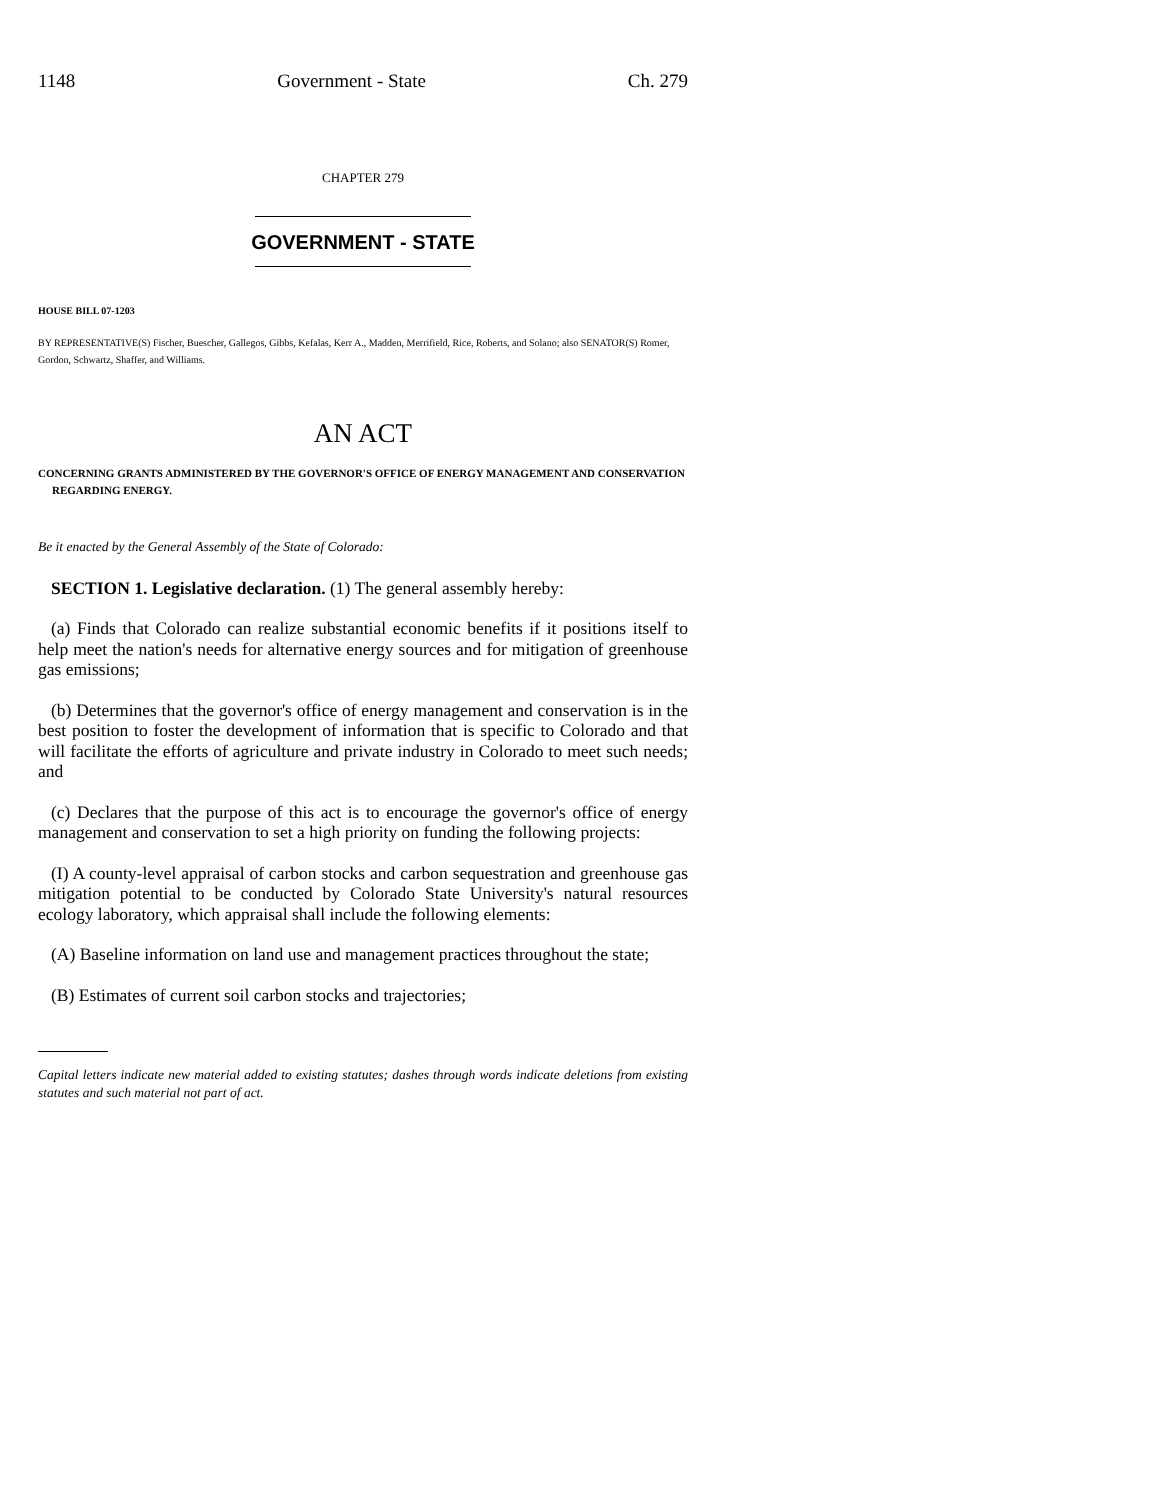1148 Government - State Ch. 279
CHAPTER 279
GOVERNMENT - STATE
HOUSE BILL 07-1203
BY REPRESENTATIVE(S) Fischer, Buescher, Gallegos, Gibbs, Kefalas, Kerr A., Madden, Merrifield, Rice, Roberts, and Solano; also SENATOR(S) Romer, Gordon, Schwartz, Shaffer, and Williams.
AN ACT
CONCERNING GRANTS ADMINISTERED BY THE GOVERNOR'S OFFICE OF ENERGY MANAGEMENT AND CONSERVATION REGARDING ENERGY.
Be it enacted by the General Assembly of the State of Colorado:
SECTION 1. Legislative declaration. (1) The general assembly hereby:
(a) Finds that Colorado can realize substantial economic benefits if it positions itself to help meet the nation's needs for alternative energy sources and for mitigation of greenhouse gas emissions;
(b) Determines that the governor's office of energy management and conservation is in the best position to foster the development of information that is specific to Colorado and that will facilitate the efforts of agriculture and private industry in Colorado to meet such needs; and
(c) Declares that the purpose of this act is to encourage the governor's office of energy management and conservation to set a high priority on funding the following projects:
(I) A county-level appraisal of carbon stocks and carbon sequestration and greenhouse gas mitigation potential to be conducted by Colorado State University's natural resources ecology laboratory, which appraisal shall include the following elements:
(A) Baseline information on land use and management practices throughout the state;
(B) Estimates of current soil carbon stocks and trajectories;
Capital letters indicate new material added to existing statutes; dashes through words indicate deletions from existing statutes and such material not part of act.